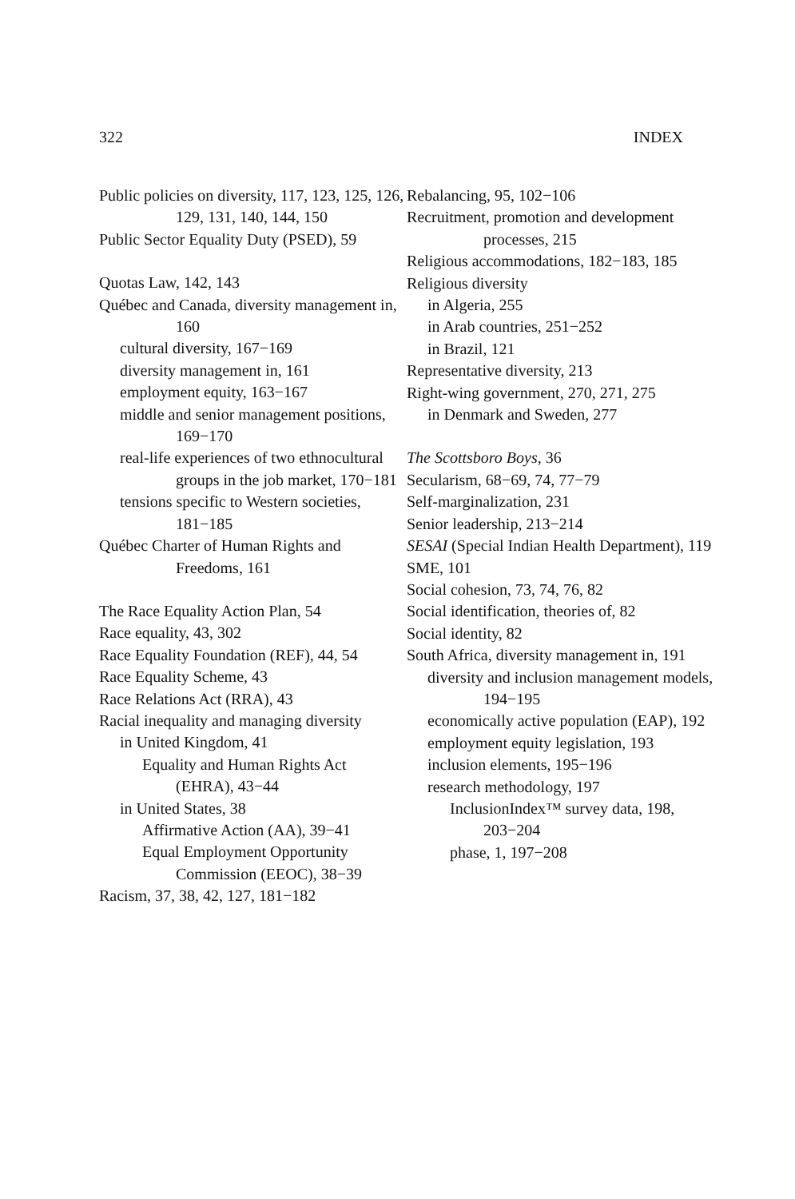322 INDEX
Public policies on diversity, 117, 123, 125, 126, 129, 131, 140, 144, 150
Public Sector Equality Duty (PSED), 59
Quotas Law, 142, 143
Québec and Canada, diversity management in, 160
cultural diversity, 167−169
diversity management in, 161
employment equity, 163−167
middle and senior management positions, 169−170
real-life experiences of two ethnocultural groups in the job market, 170−181
tensions specific to Western societies, 181−185
Québec Charter of Human Rights and Freedoms, 161
The Race Equality Action Plan, 54
Race equality, 43, 302
Race Equality Foundation (REF), 44, 54
Race Equality Scheme, 43
Race Relations Act (RRA), 43
Racial inequality and managing diversity
in United Kingdom, 41
Equality and Human Rights Act (EHRA), 43−44
in United States, 38
Affirmative Action (AA), 39−41
Equal Employment Opportunity Commission (EEOC), 38−39
Racism, 37, 38, 42, 127, 181−182
Rebalancing, 95, 102−106
Recruitment, promotion and development processes, 215
Religious accommodations, 182−183, 185
Religious diversity
in Algeria, 255
in Arab countries, 251−252
in Brazil, 121
Representative diversity, 213
Right-wing government, 270, 271, 275
in Denmark and Sweden, 277
The Scottsboro Boys, 36
Secularism, 68−69, 74, 77−79
Self-marginalization, 231
Senior leadership, 213−214
SESAI (Special Indian Health Department), 119
SME, 101
Social cohesion, 73, 74, 76, 82
Social identification, theories of, 82
Social identity, 82
South Africa, diversity management in, 191
diversity and inclusion management models, 194−195
economically active population (EAP), 192
employment equity legislation, 193
inclusion elements, 195−196
research methodology, 197
InclusionIndex™ survey data, 198, 203−204
phase, 1, 197−208